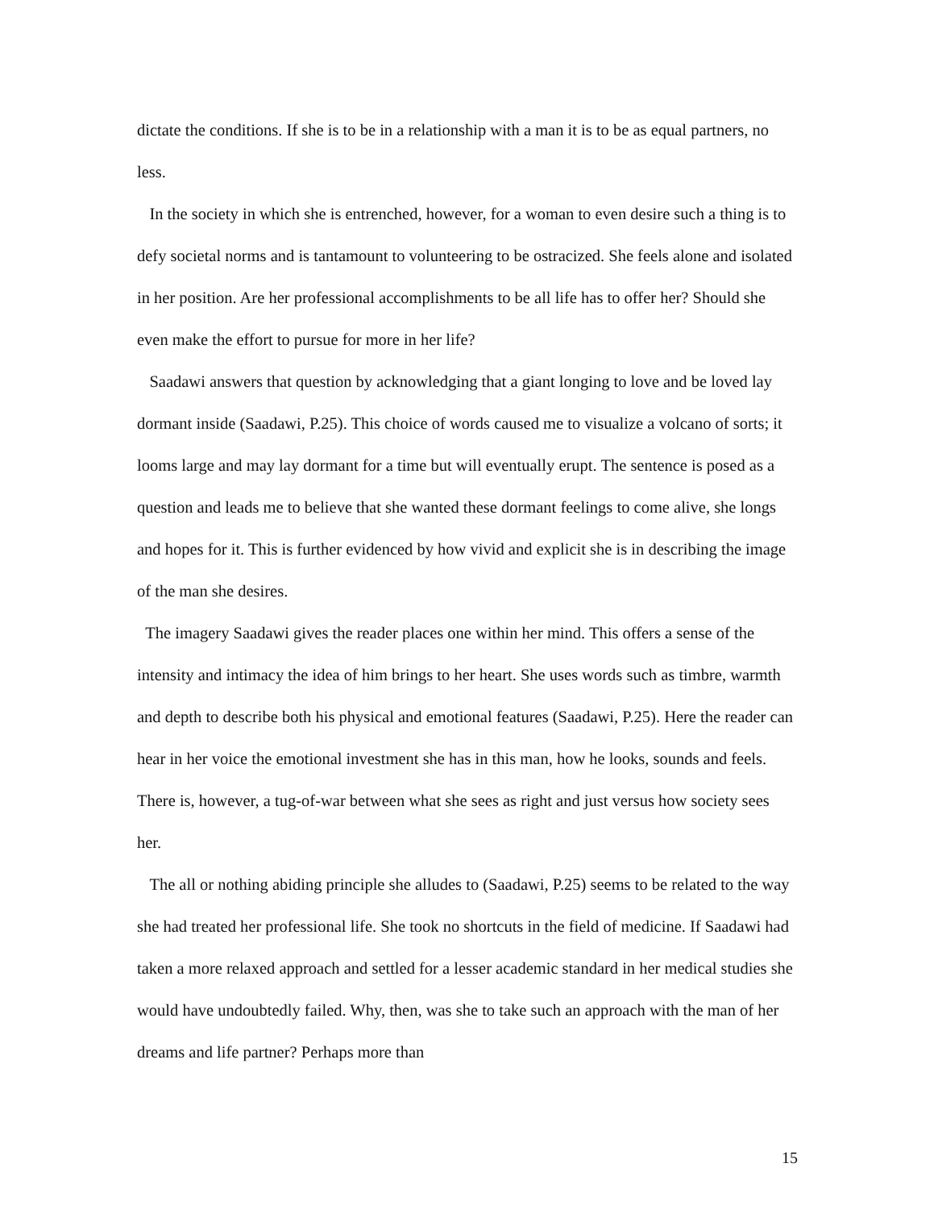dictate the conditions. If she is to be in a relationship with a man it is to be as equal partners, no less.
In the society in which she is entrenched, however, for a woman to even desire such a thing is to defy societal norms and is tantamount to volunteering to be ostracized. She feels alone and isolated in her position. Are her professional accomplishments to be all life has to offer her? Should she even make the effort to pursue for more in her life?
Saadawi answers that question by acknowledging that a giant longing to love and be loved lay dormant inside (Saadawi, P.25). This choice of words caused me to visualize a volcano of sorts; it looms large and may lay dormant for a time but will eventually erupt. The sentence is posed as a question and leads me to believe that she wanted these dormant feelings to come alive, she longs and hopes for it. This is further evidenced by how vivid and explicit she is in describing the image of the man she desires.
The imagery Saadawi gives the reader places one within her mind. This offers a sense of the intensity and intimacy the idea of him brings to her heart. She uses words such as timbre, warmth and depth to describe both his physical and emotional features (Saadawi, P.25). Here the reader can hear in her voice the emotional investment she has in this man, how he looks, sounds and feels. There is, however, a tug-of-war between what she sees as right and just versus how society sees her.
The all or nothing abiding principle she alludes to (Saadawi, P.25) seems to be related to the way she had treated her professional life. She took no shortcuts in the field of medicine. If Saadawi had taken a more relaxed approach and settled for a lesser academic standard in her medical studies she would have undoubtedly failed. Why, then, was she to take such an approach with the man of her dreams and life partner? Perhaps more than
15